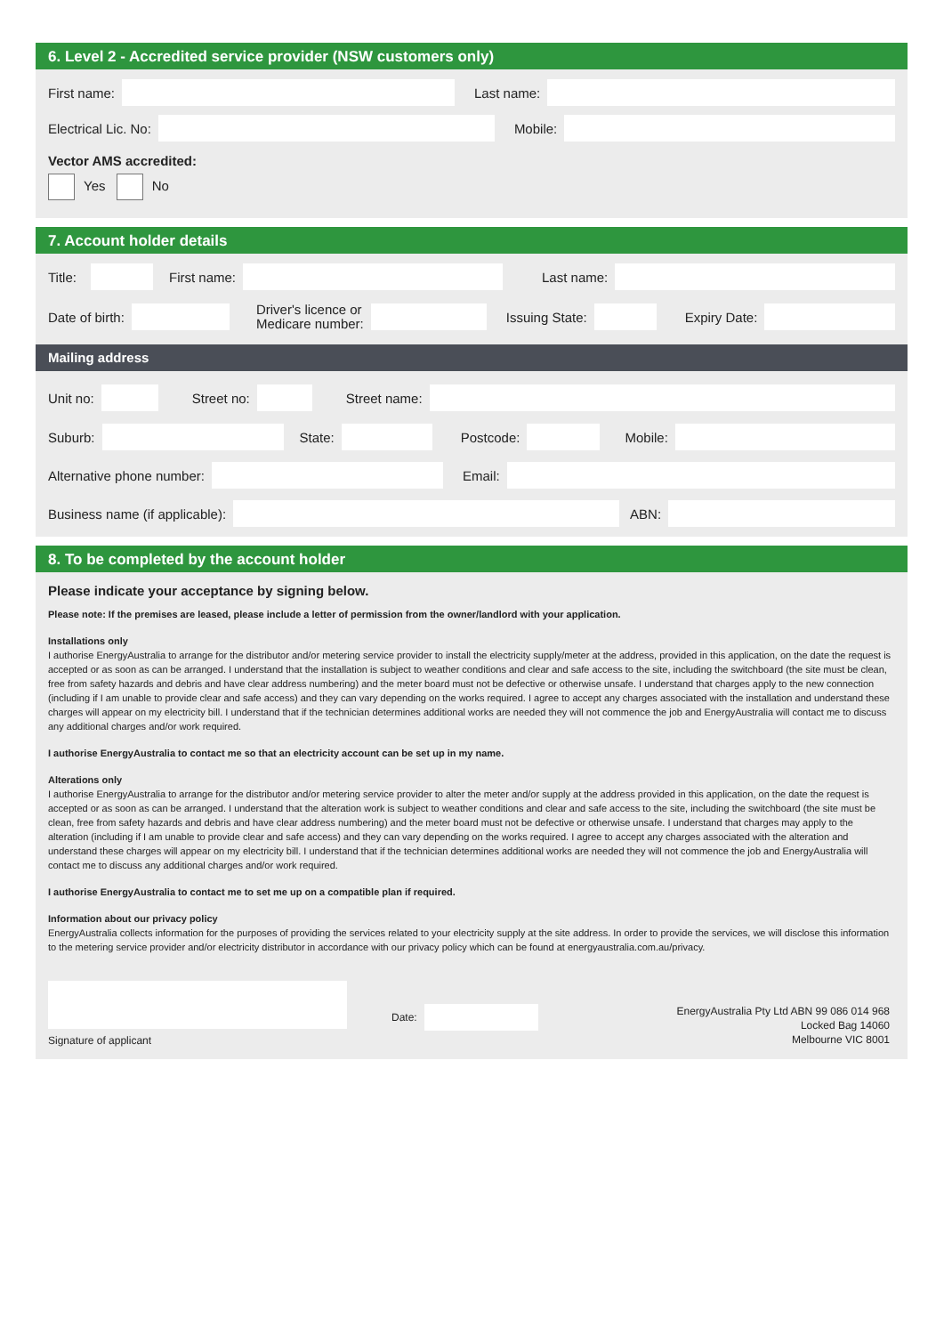6. Level 2 - Accredited service provider (NSW customers only)
First name: Last name:
Electrical Lic. No: Mobile:
Vector AMS accredited:
Yes No
7. Account holder details
Title:
First name: Last name:
Date of birth:
Driver's licence or
Medicare number:
Issuing State: Expiry Date:
Mailing address
Unit no: Street no: Street name:
Suburb: State: Postcode: Mobile:
Alternative phone number: Email:
Business name (if applicable): ABN:
8. To be completed by the account holder
Please indicate your acceptance by signing below.
Please note: If the premises are leased, please include a letter of permission from the owner/landlord with your application.
Installations only
I authorise EnergyAustralia to arrange for the distributor and/or metering service provider to install the electricity supply/meter at the address, provided in this application, on the date the request is accepted or as soon as can be arranged. I understand that the installation is subject to weather conditions and clear and safe access to the site, including the switchboard (the site must be clean, free from safety hazards and debris and have clear address numbering) and the meter board must not be defective or otherwise unsafe. I understand that charges apply to the new connection (including if I am unable to provide clear and safe access) and they can vary depending on the works required. I agree to accept any charges associated with the installation and understand these charges will appear on my electricity bill. I understand that if the technician determines additional works are needed they will not commence the job and EnergyAustralia will contact me to discuss any additional charges and/or work required.
I authorise EnergyAustralia to contact me so that an electricity account can be set up in my name.
Alterations only
I authorise EnergyAustralia to arrange for the distributor and/or metering service provider to alter the meter and/or supply at the address provided in this application, on the date the request is accepted or as soon as can be arranged. I understand that the alteration work is subject to weather conditions and clear and safe access to the site, including the switchboard (the site must be clean, free from safety hazards and debris and have clear address numbering) and the meter board must not be defective or otherwise unsafe. I understand that charges may apply to the alteration (including if I am unable to provide clear and safe access) and they can vary depending on the works required. I agree to accept any charges associated with the alteration and understand these charges will appear on my electricity bill. I understand that if the technician determines additional works are needed they will not commence the job and EnergyAustralia will contact me to discuss any additional charges and/or work required.
I authorise EnergyAustralia to contact me to set me up on a compatible plan if required.
Information about our privacy policy
EnergyAustralia collects information for the purposes of providing the services related to your electricity supply at the site address. In order to provide the services, we will disclose this information to the metering service provider and/or electricity distributor in accordance with our privacy policy which can be found at energyaustralia.com.au/privacy.
Signature of applicant
Date:
EnergyAustralia Pty Ltd ABN 99 086 014 968
Locked Bag 14060
Melbourne VIC 8001